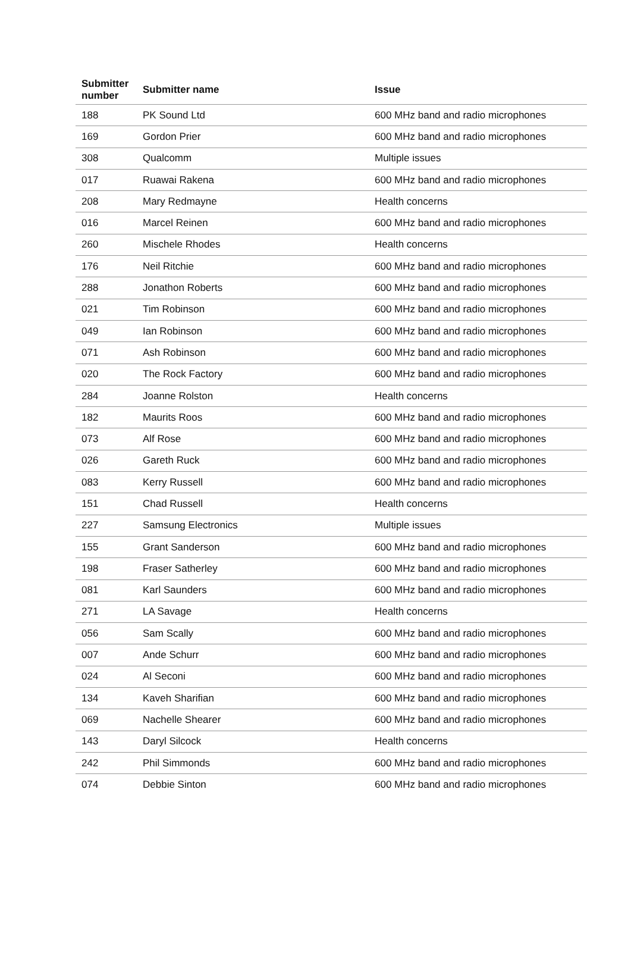| Submitter number | Submitter name | Issue |
| --- | --- | --- |
| 188 | PK Sound Ltd | 600 MHz band and radio microphones |
| 169 | Gordon Prier | 600 MHz band and radio microphones |
| 308 | Qualcomm | Multiple issues |
| 017 | Ruawai Rakena | 600 MHz band and radio microphones |
| 208 | Mary Redmayne | Health concerns |
| 016 | Marcel Reinen | 600 MHz band and radio microphones |
| 260 | Mischele Rhodes | Health concerns |
| 176 | Neil Ritchie | 600 MHz band and radio microphones |
| 288 | Jonathon Roberts | 600 MHz band and radio microphones |
| 021 | Tim Robinson | 600 MHz band and radio microphones |
| 049 | Ian Robinson | 600 MHz band and radio microphones |
| 071 | Ash Robinson | 600 MHz band and radio microphones |
| 020 | The Rock Factory | 600 MHz band and radio microphones |
| 284 | Joanne Rolston | Health concerns |
| 182 | Maurits Roos | 600 MHz band and radio microphones |
| 073 | Alf Rose | 600 MHz band and radio microphones |
| 026 | Gareth Ruck | 600 MHz band and radio microphones |
| 083 | Kerry Russell | 600 MHz band and radio microphones |
| 151 | Chad Russell | Health concerns |
| 227 | Samsung Electronics | Multiple issues |
| 155 | Grant Sanderson | 600 MHz band and radio microphones |
| 198 | Fraser Satherley | 600 MHz band and radio microphones |
| 081 | Karl Saunders | 600 MHz band and radio microphones |
| 271 | LA Savage | Health concerns |
| 056 | Sam Scally | 600 MHz band and radio microphones |
| 007 | Ande Schurr | 600 MHz band and radio microphones |
| 024 | Al Seconi | 600 MHz band and radio microphones |
| 134 | Kaveh Sharifian | 600 MHz band and radio microphones |
| 069 | Nachelle Shearer | 600 MHz band and radio microphones |
| 143 | Daryl Silcock | Health concerns |
| 242 | Phil Simmonds | 600 MHz band and radio microphones |
| 074 | Debbie Sinton | 600 MHz band and radio microphones |